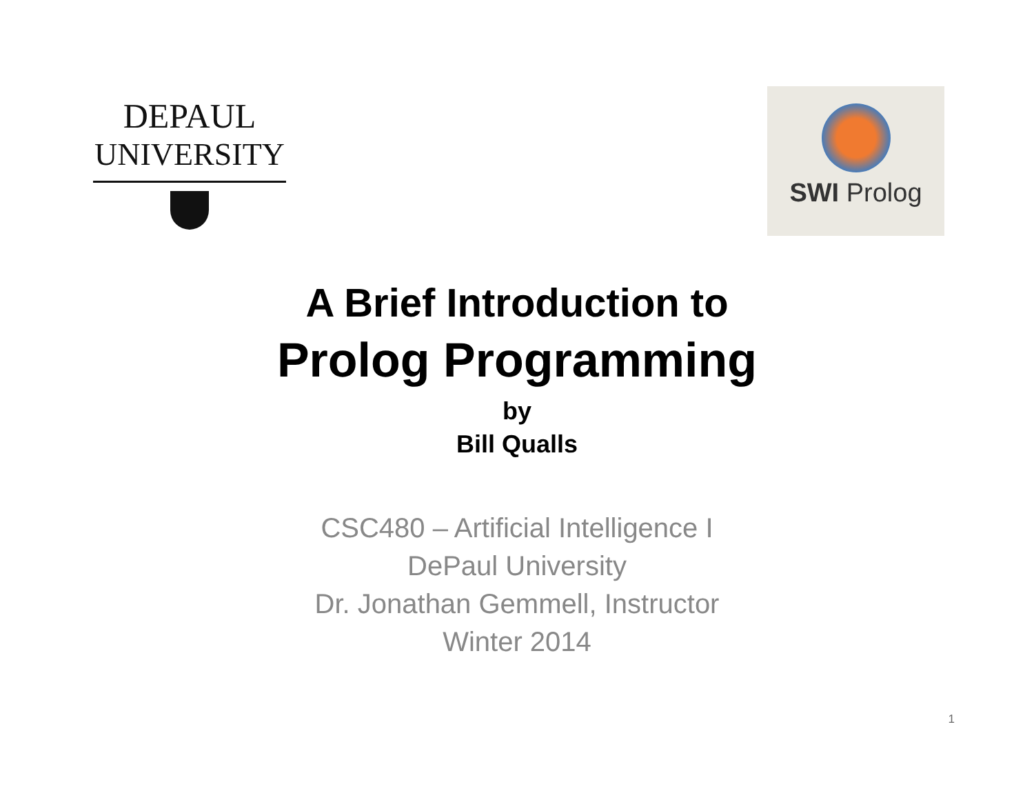DEPAUL
UNIVERSITY
SWI Prolog
A Brief Introduction to
Prolog Programming
by
Bill Qualls
CSC480 – Artificial Intelligence I
DePaul University
Dr. Jonathan Gemmell, Instructor
Winter 2014
1